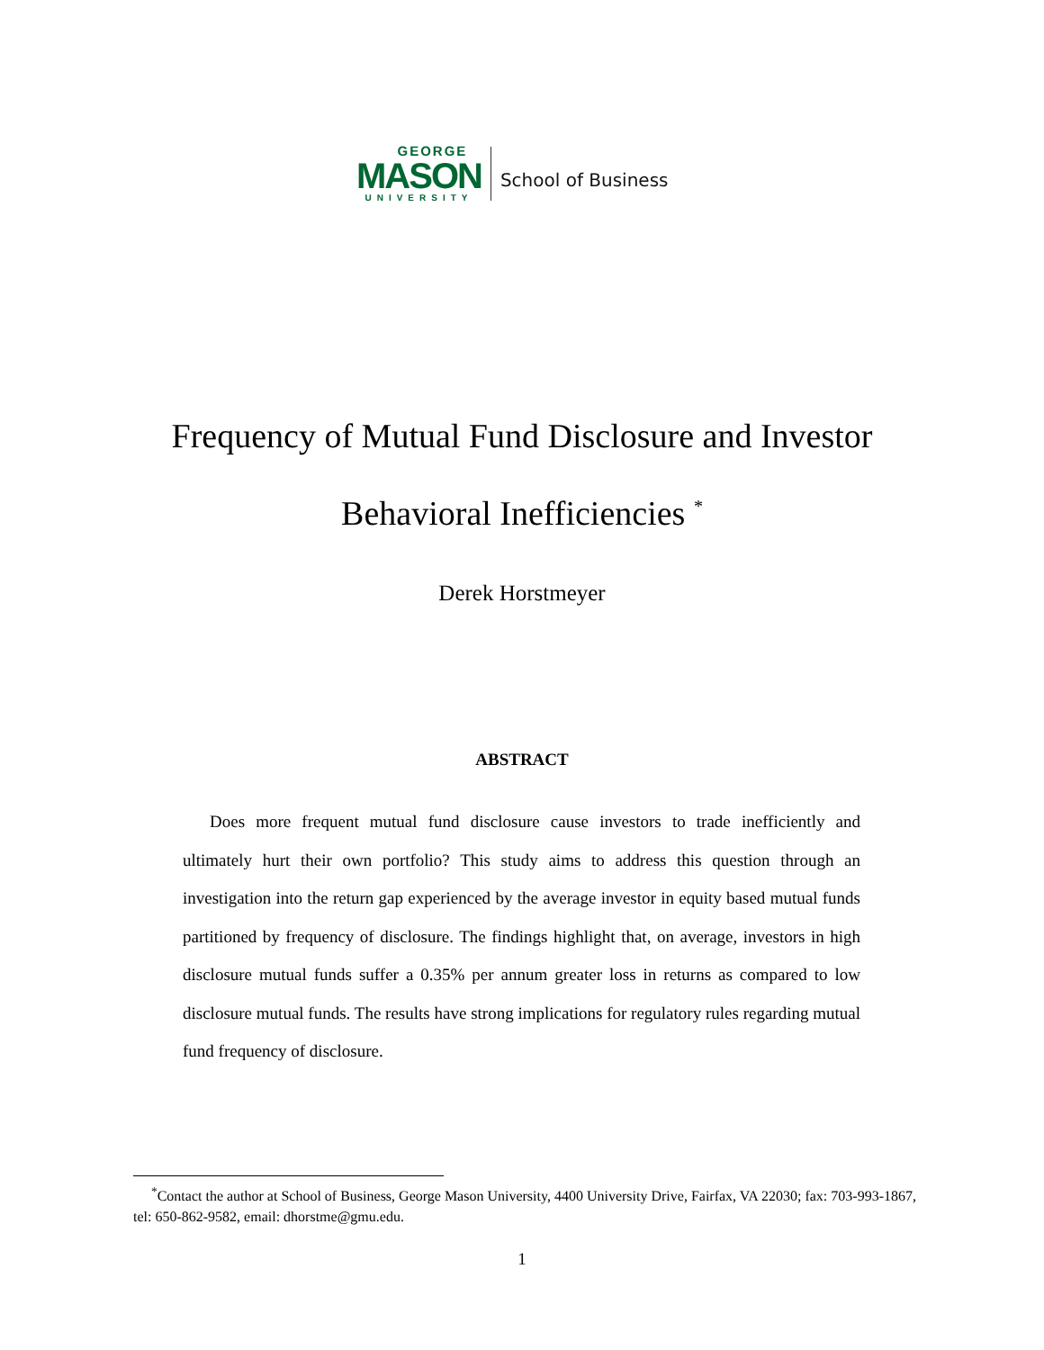GEORGE
MASON
UNIVERSITY
School of Business
Frequency of Mutual Fund Disclosure and Investor
Behavioral Inefficiencies <sup>*</sup>
Derek Horstmeyer
ABSTRACT
Does more frequent mutual fund disclosure cause investors to trade inefficiently and ultimately hurt their own portfolio? This study aims to address this question through an investigation into the return gap experienced by the average investor in equity based mutual funds partitioned by frequency of disclosure. The findings highlight that, on average, investors in high disclosure mutual funds suffer a 0.35% per annum greater loss in returns as compared to low disclosure mutual funds. The results have strong implications for regulatory rules regarding mutual fund frequency of disclosure.
<sup>*</sup> Contact the author at School of Business, George Mason University, 4400 University Drive, Fairfax, VA 22030; fax: 703-993-1867, tel: 650-862-9582, email: dhorstme@gmu.edu.
1